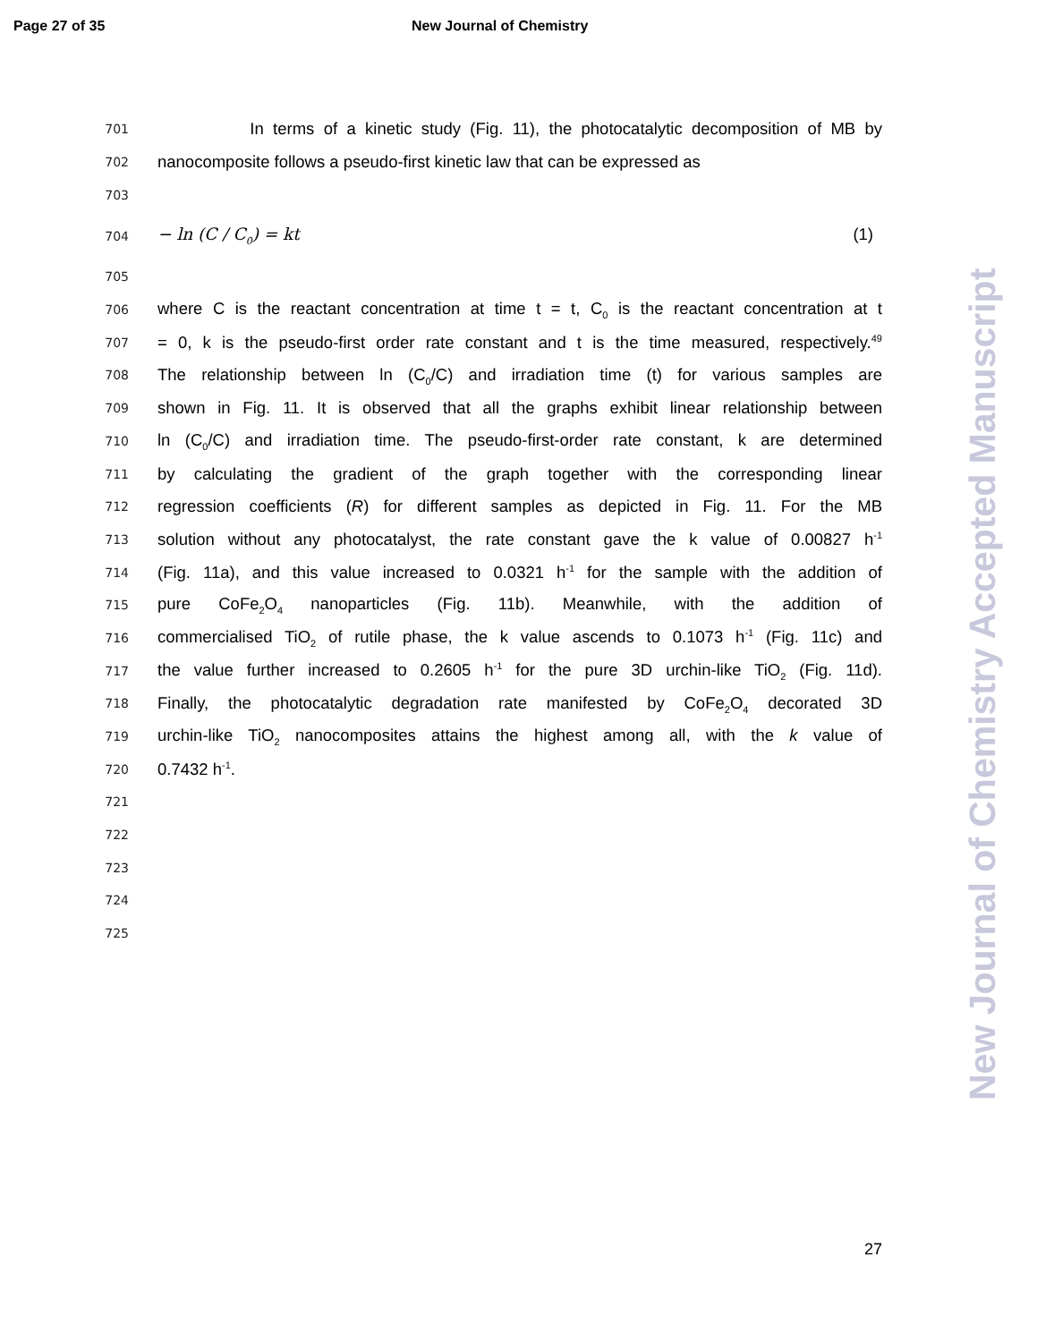Page 27 of 35 New Journal of Chemistry
701
In terms of a kinetic study (Fig. 11), the photocatalytic decomposition of MB by
702
nanocomposite follows a pseudo-first kinetic law that can be expressed as
703
704
− ln (C / C<sub>0</sub>) = kt (1)
705
706
where C is the reactant concentration at time t = t, C<sub>0</sub> is the reactant concentration at t
707
= 0, k is the pseudo-first order rate constant and t is the time measured, respectively.<sup>49</sup>
708
The relationship between ln (C<sub>0</sub>/C) and irradiation time (t) for various samples are
709
shown in Fig. 11. It is observed that all the graphs exhibit linear relationship between
710
ln (C<sub>0</sub>/C) and irradiation time. The pseudo-first-order rate constant, k are determined
711
by calculating the gradient of the graph together with the corresponding linear
712
regression coefficients (R) for different samples as depicted in Fig. 11. For the MB
713
solution without any photocatalyst, the rate constant gave the k value of 0.00827 h<sup>-1</sup>
714
(Fig. 11a), and this value increased to 0.0321 h<sup>-1</sup> for the sample with the addition of
715
pure CoFe<sub>2</sub>O<sub>4</sub> nanoparticles (Fig. 11b). Meanwhile, with the addition of
716
commercialised TiO<sub>2</sub> of rutile phase, the k value ascends to 0.1073 h<sup>-1</sup> (Fig. 11c) and
717
the value further increased to 0.2605 h<sup>-1</sup> for the pure 3D urchin-like TiO<sub>2</sub> (Fig. 11d).
718
Finally, the photocatalytic degradation rate manifested by CoFe<sub>2</sub>O<sub>4</sub> decorated 3D
719
urchin-like TiO<sub>2</sub> nanocomposites attains the highest among all, with the k value of
720
0.7432 h<sup>-1</sup>.
721
722
723
724
725
New Journal of Chemistry Accepted Manuscript
27